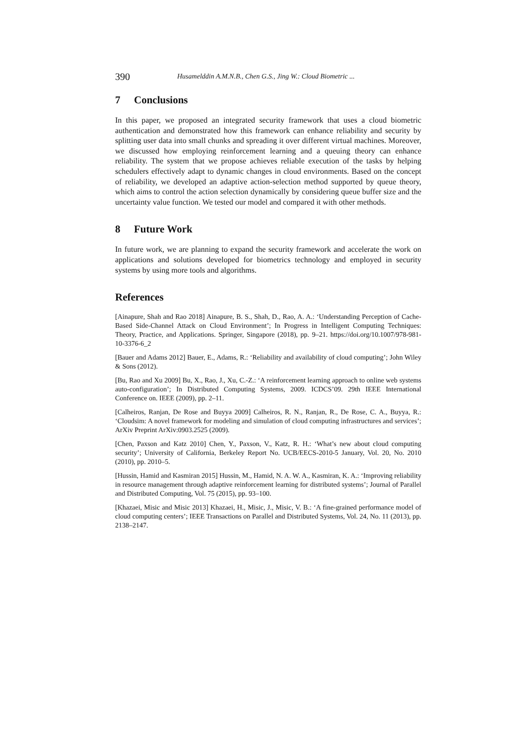390 Husamelddin A.M.N.B., Chen G.S., Jing W.: Cloud Biometric ...
7 Conclusions
In this paper, we proposed an integrated security framework that uses a cloud biometric authentication and demonstrated how this framework can enhance reliability and security by splitting user data into small chunks and spreading it over different virtual machines. Moreover, we discussed how employing reinforcement learning and a queuing theory can enhance reliability. The system that we propose achieves reliable execution of the tasks by helping schedulers effectively adapt to dynamic changes in cloud environments. Based on the concept of reliability, we developed an adaptive action-selection method supported by queue theory, which aims to control the action selection dynamically by considering queue buffer size and the uncertainty value function. We tested our model and compared it with other methods.
8 Future Work
In future work, we are planning to expand the security framework and accelerate the work on applications and solutions developed for biometrics technology and employed in security systems by using more tools and algorithms.
References
[Ainapure, Shah and Rao 2018] Ainapure, B. S., Shah, D., Rao, A. A.: ‘Understanding Perception of Cache-Based Side-Channel Attack on Cloud Environment’; In Progress in Intelligent Computing Techniques: Theory, Practice, and Applications. Springer, Singapore (2018), pp. 9–21. https://doi.org/10.1007/978-981-10-3376-6_2
[Bauer and Adams 2012] Bauer, E., Adams, R.: ‘Reliability and availability of cloud computing’; John Wiley & Sons (2012).
[Bu, Rao and Xu 2009] Bu, X., Rao, J., Xu, C.-Z.: ‘A reinforcement learning approach to online web systems auto-configuration’; In Distributed Computing Systems, 2009. ICDCS’09. 29th IEEE International Conference on. IEEE (2009), pp. 2–11.
[Calheiros, Ranjan, De Rose and Buyya 2009] Calheiros, R. N., Ranjan, R., De Rose, C. A., Buyya, R.: ‘Cloudsim: A novel framework for modeling and simulation of cloud computing infrastructures and services’; ArXiv Preprint ArXiv:0903.2525 (2009).
[Chen, Paxson and Katz 2010] Chen, Y., Paxson, V., Katz, R. H.: ‘What’s new about cloud computing security’; University of California, Berkeley Report No. UCB/EECS-2010-5 January, Vol. 20, No. 2010 (2010), pp. 2010–5.
[Hussin, Hamid and Kasmiran 2015] Hussin, M., Hamid, N. A. W. A., Kasmiran, K. A.: ‘Improving reliability in resource management through adaptive reinforcement learning for distributed systems’; Journal of Parallel and Distributed Computing, Vol. 75 (2015), pp. 93–100.
[Khazaei, Misic and Misic 2013] Khazaei, H., Misic, J., Misic, V. B.: ‘A fine-grained performance model of cloud computing centers’; IEEE Transactions on Parallel and Distributed Systems, Vol. 24, No. 11 (2013), pp. 2138–2147.